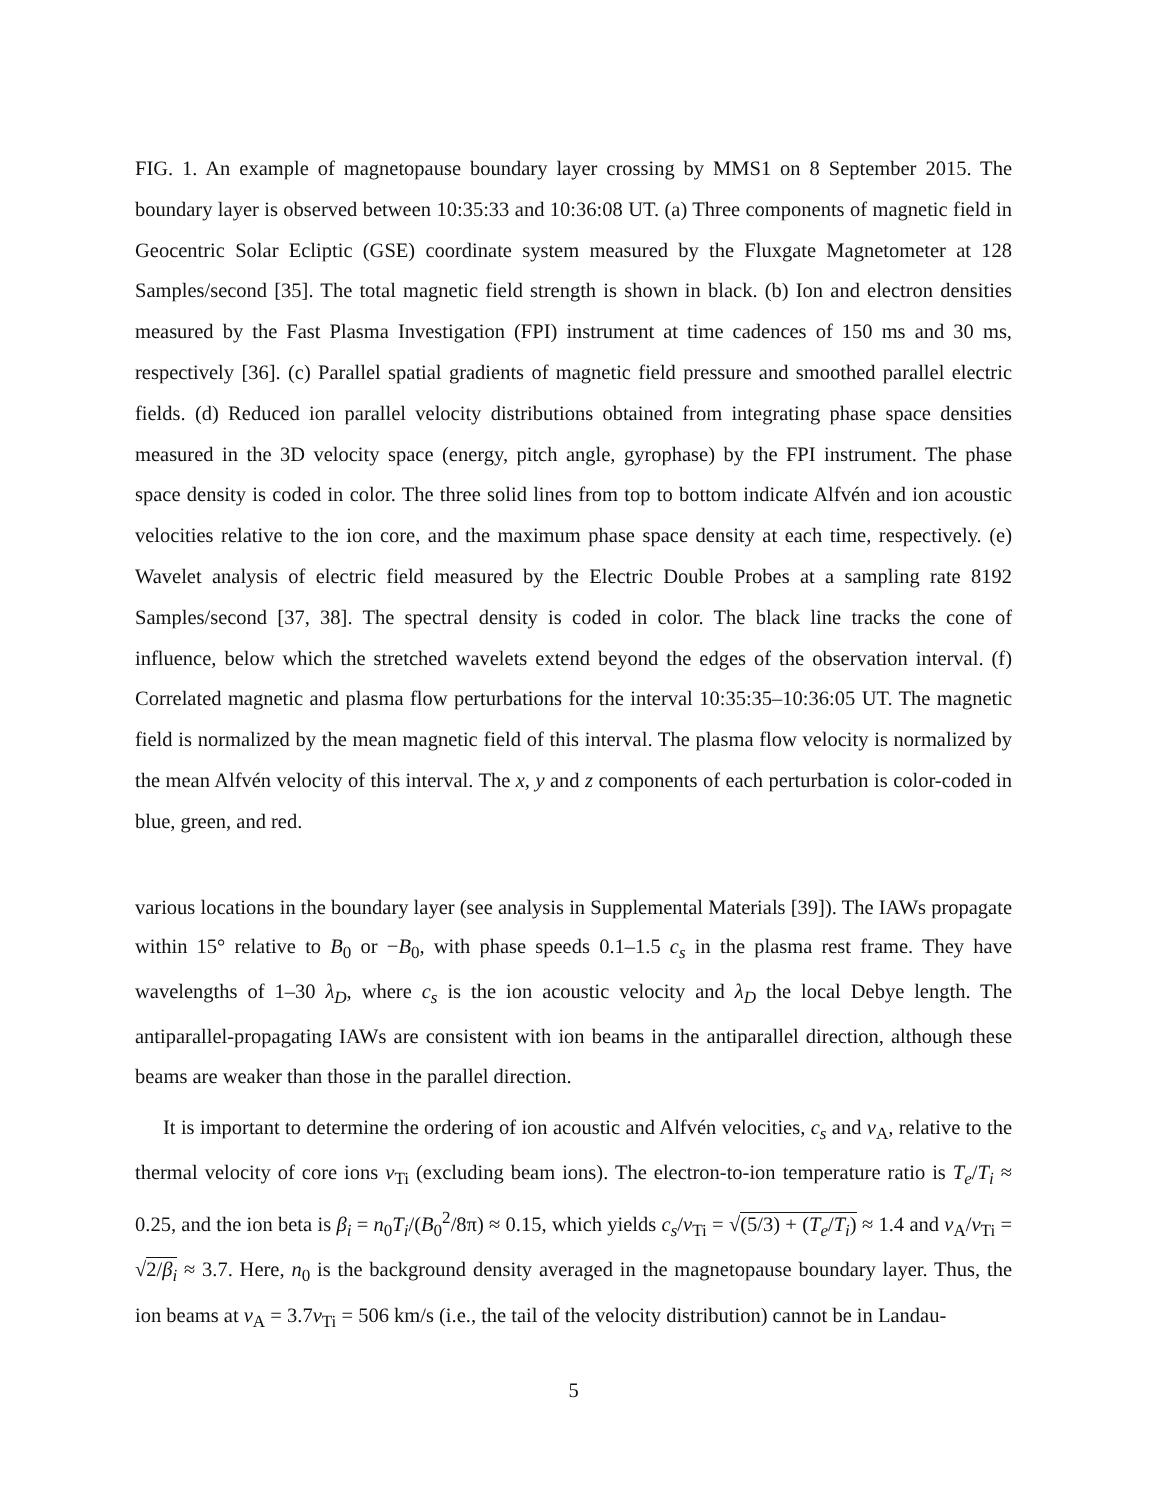FIG. 1. An example of magnetopause boundary layer crossing by MMS1 on 8 September 2015. The boundary layer is observed between 10:35:33 and 10:36:08 UT. (a) Three components of magnetic field in Geocentric Solar Ecliptic (GSE) coordinate system measured by the Fluxgate Magnetometer at 128 Samples/second [35]. The total magnetic field strength is shown in black. (b) Ion and electron densities measured by the Fast Plasma Investigation (FPI) instrument at time cadences of 150 ms and 30 ms, respectively [36]. (c) Parallel spatial gradients of magnetic field pressure and smoothed parallel electric fields. (d) Reduced ion parallel velocity distributions obtained from integrating phase space densities measured in the 3D velocity space (energy, pitch angle, gyrophase) by the FPI instrument. The phase space density is coded in color. The three solid lines from top to bottom indicate Alfvén and ion acoustic velocities relative to the ion core, and the maximum phase space density at each time, respectively. (e) Wavelet analysis of electric field measured by the Electric Double Probes at a sampling rate 8192 Samples/second [37, 38]. The spectral density is coded in color. The black line tracks the cone of influence, below which the stretched wavelets extend beyond the edges of the observation interval. (f) Correlated magnetic and plasma flow perturbations for the interval 10:35:35–10:36:05 UT. The magnetic field is normalized by the mean magnetic field of this interval. The plasma flow velocity is normalized by the mean Alfvén velocity of this interval. The x, y and z components of each perturbation is color-coded in blue, green, and red.
various locations in the boundary layer (see analysis in Supplemental Materials [39]). The IAWs propagate within 15° relative to B<sub>0</sub> or −B<sub>0</sub>, with phase speeds 0.1–1.5 c<sub>s</sub> in the plasma rest frame. They have wavelengths of 1–30 λ<sub>D</sub>, where c<sub>s</sub> is the ion acoustic velocity and λ<sub>D</sub> the local Debye length. The antiparallel-propagating IAWs are consistent with ion beams in the antiparallel direction, although these beams are weaker than those in the parallel direction.
It is important to determine the ordering of ion acoustic and Alfvén velocities, c<sub>s</sub> and v<sub>A</sub>, relative to the thermal velocity of core ions v<sub>Ti</sub> (excluding beam ions). The electron-to-ion temperature ratio is T<sub>e</sub>/T<sub>i</sub> ≈ 0.25, and the ion beta is β<sub>i</sub> = n<sub>0</sub>T<sub>i</sub>/(B<sub>0</sub><sup>2</sup>/8π) ≈ 0.15, which yields c<sub>s</sub>/v<sub>Ti</sub> = √(5/3) + (T<sub>e</sub>/T<sub>i</sub>) ≈ 1.4 and v<sub>A</sub>/v<sub>Ti</sub> = √2/β<sub>i</sub> ≈ 3.7. Here, n<sub>0</sub> is the background density averaged in the magnetopause boundary layer. Thus, the ion beams at v<sub>A</sub> = 3.7v<sub>Ti</sub> = 506 km/s (i.e., the tail of the velocity distribution) cannot be in Landau-
5